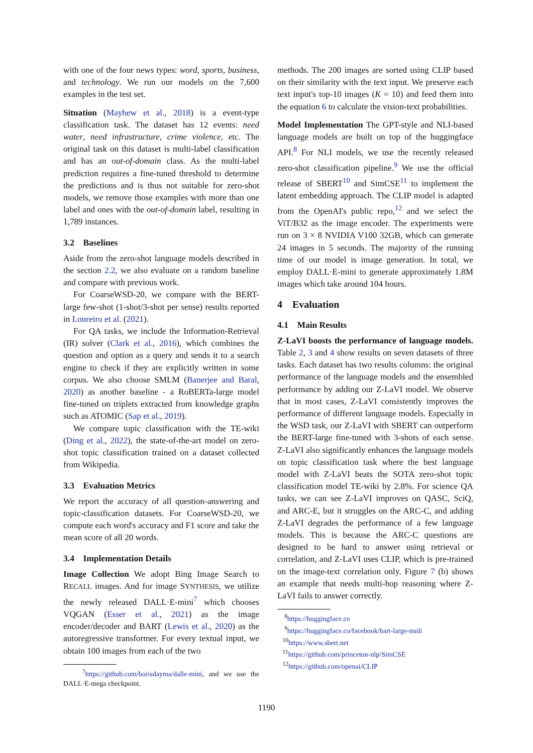with one of the four news types: word, sports, business, and technology. We run our models on the 7,600 examples in the test set.
Situation (Mayhew et al., 2018) is a event-type classification task. The dataset has 12 events: need water, need infrastructure, crime violence, etc. The original task on this dataset is multi-label classification and has an out-of-domain class. As the multi-label prediction requires a fine-tuned threshold to determine the predictions and is thus not suitable for zero-shot models, we remove those examples with more than one label and ones with the out-of-domain label, resulting in 1,789 instances.
3.2 Baselines
Aside from the zero-shot language models described in the section 2.2, we also evaluate on a random baseline and compare with previous work.
For CoarseWSD-20, we compare with the BERT-large few-shot (1-shot/3-shot per sense) results reported in Loureiro et al. (2021).
For QA tasks, we include the Information-Retrieval (IR) solver (Clark et al., 2016), which combines the question and option as a query and sends it to a search engine to check if they are explicitly written in some corpus. We also choose SMLM (Banerjee and Baral, 2020) as another baseline - a RoBERTa-large model fine-tuned on triplets extracted from knowledge graphs such as ATOMIC (Sap et al., 2019).
We compare topic classification with the TE-wiki (Ding et al., 2022), the state-of-the-art model on zero-shot topic classification trained on a dataset collected from Wikipedia.
3.3 Evaluation Metrics
We report the accuracy of all question-answering and topic-classification datasets. For CoarseWSD-20, we compute each word's accuracy and F1 score and take the mean score of all 20 words.
3.4 Implementation Details
Image Collection We adopt Bing Image Search to RECALL images. And for image SYNTHESIS, we utilize the newly released DALL·E-mini<sup>7</sup> which chooses VQGAN (Esser et al., 2021) as the image encoder/decoder and BART (Lewis et al., 2020) as the autoregressive transformer. For every textual input, we obtain 100 images from each of the two
<sup>7</sup> https://github.com/borisdayma/dalle-mini, and we use the DALL·E-mega checkpoint.
methods. The 200 images are sorted using CLIP based on their similarity with the text input. We preserve each text input's top-10 images (K = 10) and feed them into the equation 6 to calculate the vision-text probabilities.
Model Implementation The GPT-style and NLI-based language models are built on top of the huggingface API.<sup>8</sup> For NLI models, we use the recently released zero-shot classification pipeline.<sup>9</sup> We use the official release of SBERT<sup>10</sup> and SimCSE<sup>11</sup> to implement the latent embedding approach. The CLIP model is adapted from the OpenAI's public repo,<sup>12</sup> and we select the ViT/B32 as the image encoder. The experiments were run on 3 × 8 NVIDIA V100 32GB, which can generate 24 images in 5 seconds. The majority of the running time of our model is image generation. In total, we employ DALL·E-mini to generate approximately 1.8M images which take around 104 hours.
4 Evaluation
4.1 Main Results
Z-LaVI boosts the performance of language models. Table 2, 3 and 4 show results on seven datasets of three tasks. Each dataset has two results columns: the original performance of the language models and the ensembled performance by adding our Z-LaVI model. We observe that in most cases, Z-LaVI consistently improves the performance of different language models. Especially in the WSD task, our Z-LaVI with SBERT can outperform the BERT-large fine-tuned with 3-shots of each sense. Z-LaVI also significantly enhances the language models on topic classification task where the best language model with Z-LaVI beats the SOTA zero-shot topic classification model TE-wiki by 2.8%. For science QA tasks, we can see Z-LaVI improves on QASC, SciQ, and ARC-E, but it struggles on the ARC-C, and adding Z-LaVI degrades the performance of a few language models. This is because the ARC-C questions are designed to be hard to answer using retrieval or correlation, and Z-LaVI uses CLIP, which is pre-trained on the image-text correlation only. Figure 7 (b) shows an example that needs multi-hop reasoning where Z-LaVI fails to answer correctly.
<sup>8</sup> https://huggingface.co
<sup>9</sup> https://huggingface.co/facebook/bart-large-mnli
<sup>10</sup> https://www.sbert.net
<sup>11</sup> https://github.com/princeton-nlp/SimCSE
<sup>12</sup> https://github.com/openai/CLIP
1190